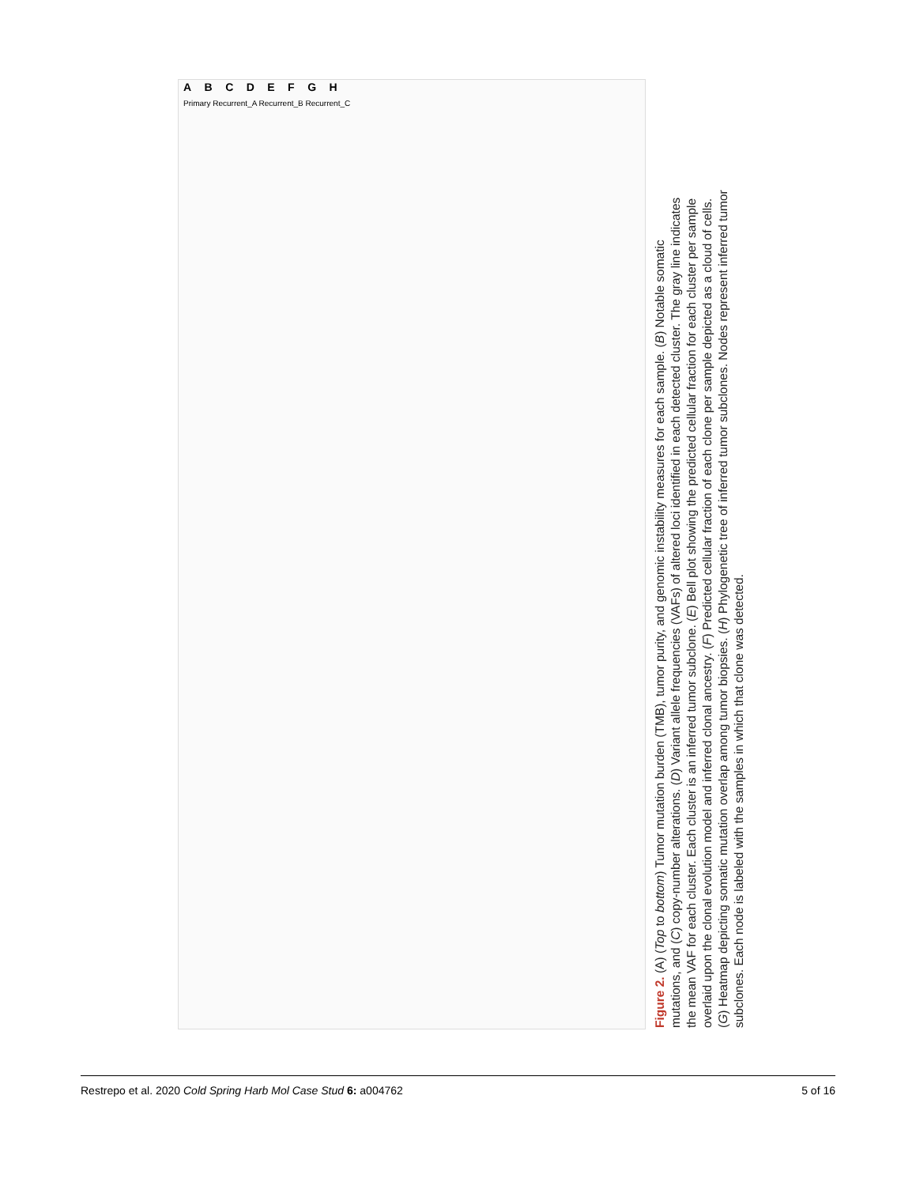A B C D E F G H
Primary Recurrent_A Recurrent_B Recurrent_C
Figure 2. (A) (Top to bottom) Tumor mutation burden (TMB), tumor purity, and genomic instability measures for each sample. (B) Notable somatic mutations, and (C) copy-number alterations. (D) Variant allele frequencies (VAFs) of altered loci identified in each detected cluster. The gray line indicates the mean VAF for each cluster. Each cluster is an inferred tumor subclone. (E) Bell plot showing the predicted cellular fraction for each cluster per sample overlaid upon the clonal evolution model and inferred clonal ancestry. (F) Predicted cellular fraction of each clone per sample depicted as a cloud of cells. (G) Heatmap depicting somatic mutation overlap among tumor biopsies. (H) Phylogenetic tree of inferred tumor subclones. Nodes represent inferred tumor subclones. Each node is labeled with the samples in which that clone was detected.
Restrepo et al. 2020 Cold Spring Harb Mol Case Stud 6: a004762 5 of 16